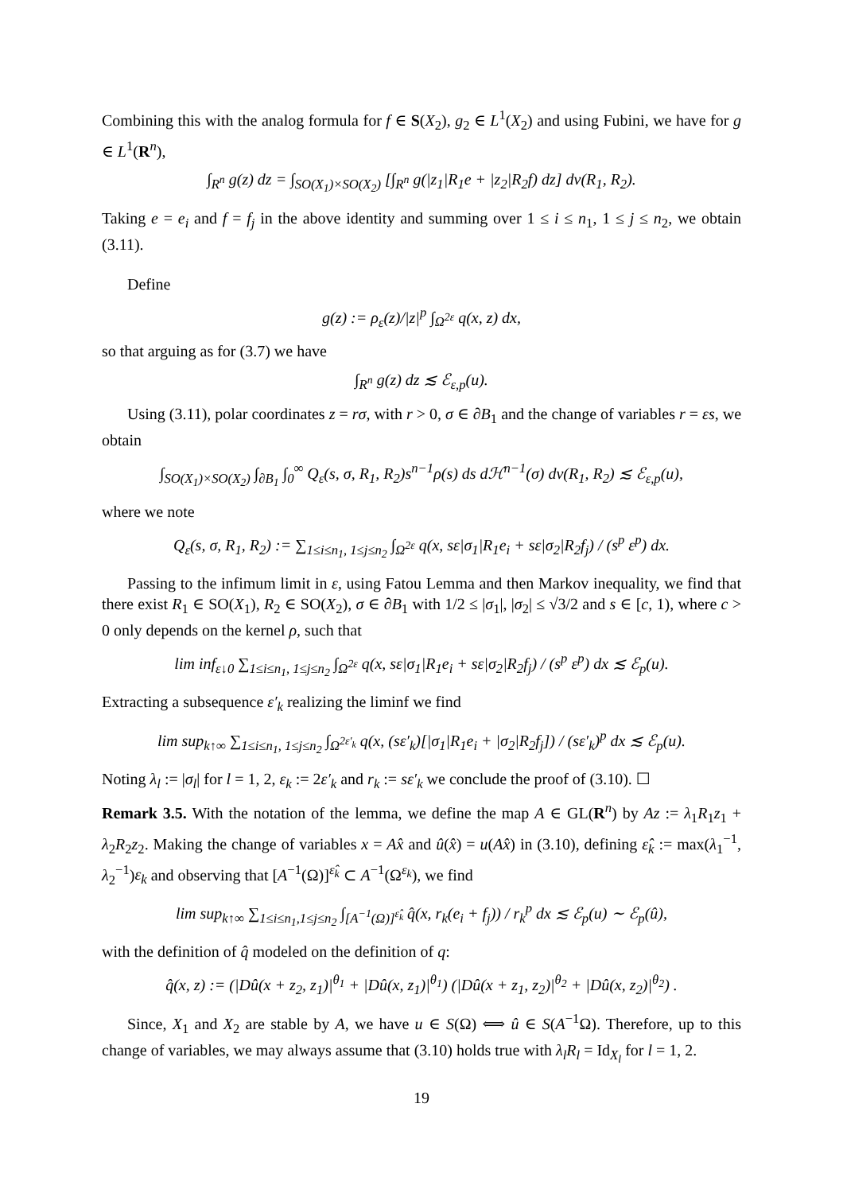Combining this with the analog formula for f ∈ S(X<sub>2</sub>), g<sub>2</sub> ∈ L<sup>1</sup>(X<sub>2</sub>) and using Fubini, we have for g ∈ L<sup>1</sup>(R<sup>n</sup>),
∫<sub>R<sup>n</sup></sub> g(z) dz = ∫<sub>SO(X<sub>1</sub>)×SO(X<sub>2</sub>)</sub> [∫<sub>R<sup>n</sup></sub> g(|z<sub>1</sub>|R<sub>1</sub>e + |z<sub>2</sub>|R<sub>2</sub>f) dz] dν(R<sub>1</sub>, R<sub>2</sub>).
Taking e = e<sub>i</sub> and f = f<sub>j</sub> in the above identity and summing over 1 ≤ i ≤ n<sub>1</sub>, 1 ≤ j ≤ n<sub>2</sub>, we obtain (3.11).
Define
g(z) := ρ<sub>ε</sub>(z)/|z|<sup>p</sup> ∫<sub>Ω<sup>2ε</sup></sub> q(x, z) dx,
so that arguing as for (3.7) we have
∫<sub>R<sup>n</sup></sub> g(z) dz ≲ ℰ<sub>ε,p</sub>(u).
Using (3.11), polar coordinates z = rσ, with r > 0, σ ∈ ∂B<sub>1</sub> and the change of variables r = εs, we obtain
∫<sub>SO(X<sub>1</sub>)×SO(X<sub>2</sub>)</sub> ∫<sub>∂B<sub>1</sub></sub> ∫<sub>0</sub><sup>∞</sup> Q<sub>ε</sub>(s, σ, R<sub>1</sub>, R<sub>2</sub>)s<sup>n−1</sup>ρ(s) ds dℋ<sup>n−1</sup>(σ) dν(R<sub>1</sub>, R<sub>2</sub>) ≲ ℰ<sub>ε,p</sub>(u),
where we note
Q<sub>ε</sub>(s, σ, R<sub>1</sub>, R<sub>2</sub>) := ∑<sub>1≤i≤n<sub>1</sub>, 1≤j≤n<sub>2</sub></sub> ∫<sub>Ω<sup>2ε</sup></sub> q(x, sε|σ<sub>1</sub>|R<sub>1</sub>e<sub>i</sub> + sε|σ<sub>2</sub>|R<sub>2</sub>f<sub>j</sub>) / (s<sup>p</sup> ε<sup>p</sup>) dx.
Passing to the infimum limit in ε, using Fatou Lemma and then Markov inequality, we find that there exist R<sub>1</sub> ∈ SO(X<sub>1</sub>), R<sub>2</sub> ∈ SO(X<sub>2</sub>), σ ∈ ∂B<sub>1</sub> with 1/2 ≤ |σ<sub>1</sub>|, |σ<sub>2</sub>| ≤ √3/2 and s ∈ [c, 1), where c > 0 only depends on the kernel ρ, such that
lim inf<sub>ε↓0</sub> ∑<sub>1≤i≤n<sub>1</sub>, 1≤j≤n<sub>2</sub></sub> ∫<sub>Ω<sup>2ε</sup></sub> q(x, sε|σ<sub>1</sub>|R<sub>1</sub>e<sub>i</sub> + sε|σ<sub>2</sub>|R<sub>2</sub>f<sub>j</sub>) / (s<sup>p</sup> ε<sup>p</sup>) dx ≲ ℰ<sub>p</sub>(u).
Extracting a subsequence ε′<sub>k</sub> realizing the liminf we find
lim sup<sub>k↑∞</sub> ∑<sub>1≤i≤n<sub>1</sub>, 1≤j≤n<sub>2</sub></sub> ∫<sub>Ω<sup>2ε′<sub>k</sub></sup></sub> q(x, (sε′<sub>k</sub>)[|σ<sub>1</sub>|R<sub>1</sub>e<sub>i</sub> + |σ<sub>2</sub>|R<sub>2</sub>f<sub>j</sub>]) / (sε′<sub>k</sub>)<sup>p</sup> dx ≲ ℰ<sub>p</sub>(u).
Noting λ<sub>l</sub> := |σ<sub>l</sub>| for l = 1, 2, ε<sub>k</sub> := 2ε′<sub>k</sub> and r<sub>k</sub> := sε′<sub>k</sub> we conclude the proof of (3.10). ☐
Remark 3.5. With the notation of the lemma, we define the map A ∈ GL(R<sup>n</sup>) by Az := λ<sub>1</sub>R<sub>1</sub>z<sub>1</sub> + λ<sub>2</sub>R<sub>2</sub>z<sub>2</sub>. Making the change of variables x = Ax̂ and û(x̂) = u(Ax̂) in (3.10), defining ε̂<sub>k</sub> := max(λ<sub>1</sub><sup>−1</sup>, λ<sub>2</sub><sup>−1</sup>)ε<sub>k</sub> and observing that [A<sup>−1</sup>(Ω)]<sup>ε̂<sub>k</sub></sup> ⊂ A<sup>−1</sup>(Ω<sup>ε<sub>k</sub></sup>), we find
lim sup<sub>k↑∞</sub> ∑<sub>1≤i≤n<sub>1</sub>,1≤j≤n<sub>2</sub></sub> ∫<sub>[A<sup>−1</sup>(Ω)]<sup>ε̂<sub>k</sub></sup></sub> q̂(x, r<sub>k</sub>(e<sub>i</sub> + f<sub>j</sub>)) / r<sub>k</sub><sup>p</sup> dx ≲ ℰ<sub>p</sub>(u) ∼ ℰ<sub>p</sub>(û),
with the definition of q̂ modeled on the definition of q:
q̂(x, z) := (|Dû(x + z<sub>2</sub>, z<sub>1</sub>)|<sup>θ<sub>1</sub></sup> + |Dû(x, z<sub>1</sub>)|<sup>θ<sub>1</sub></sup>) (|Dû(x + z<sub>1</sub>, z<sub>2</sub>)|<sup>θ<sub>2</sub></sup> + |Dû(x, z<sub>2</sub>)|<sup>θ<sub>2</sub></sup>) .
Since, X<sub>1</sub> and X<sub>2</sub> are stable by A, we have u ∈ S(Ω) ⟺ û ∈ S(A<sup>−1</sup>Ω). Therefore, up to this change of variables, we may always assume that (3.10) holds true with λ<sub>l</sub>R<sub>l</sub> = Id<sub>X<sub>l</sub></sub> for l = 1, 2.
19